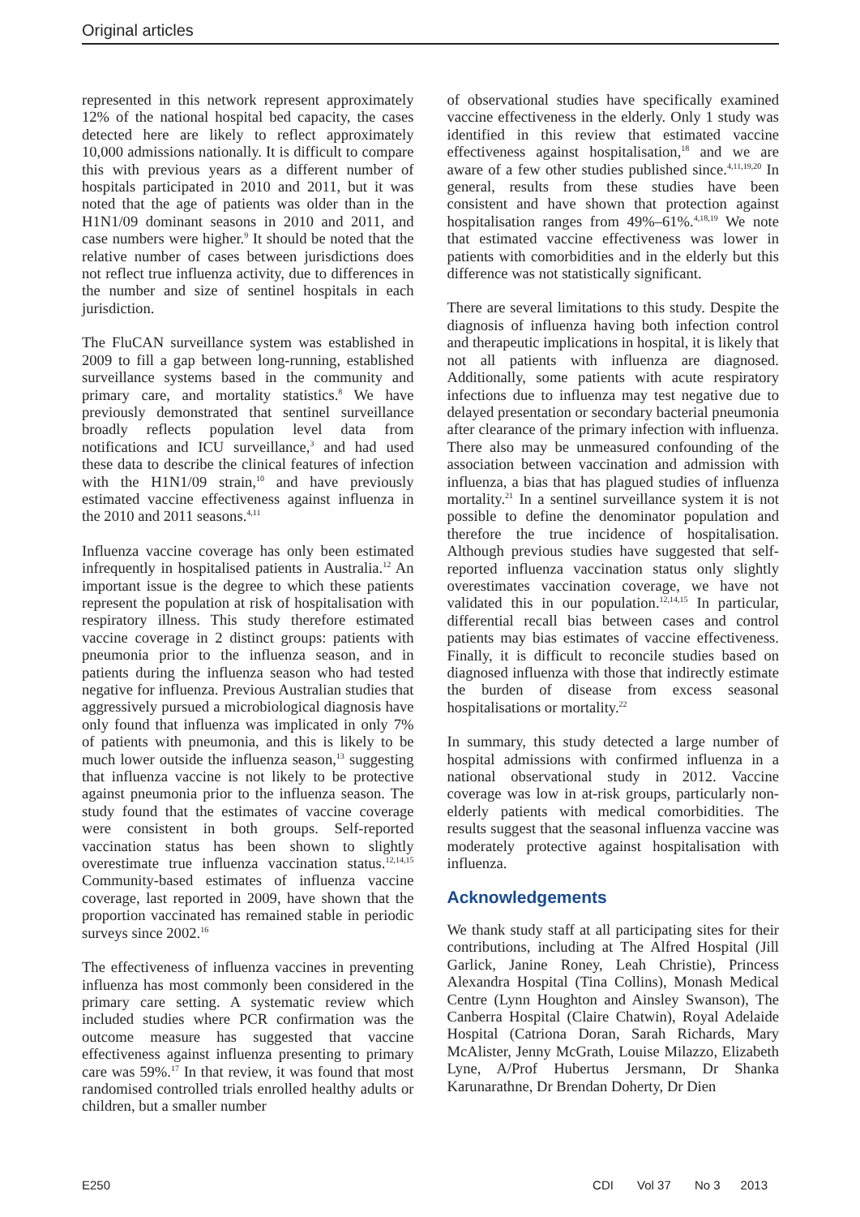Original articles
represented in this network represent approximately 12% of the national hospital bed capacity, the cases detected here are likely to reflect approximately 10,000 admissions nationally. It is difficult to compare this with previous years as a different number of hospitals participated in 2010 and 2011, but it was noted that the age of patients was older than in the H1N1/09 dominant seasons in 2010 and 2011, and case numbers were higher.<sup>9</sup> It should be noted that the relative number of cases between jurisdictions does not reflect true influenza activity, due to differences in the number and size of sentinel hospitals in each jurisdiction.
The FluCAN surveillance system was established in 2009 to fill a gap between long-running, established surveillance systems based in the community and primary care, and mortality statistics.<sup>8</sup> We have previously demonstrated that sentinel surveillance broadly reflects population level data from notifications and ICU surveillance,<sup>3</sup> and had used these data to describe the clinical features of infection with the H1N1/09 strain,<sup>10</sup> and have previously estimated vaccine effectiveness against influenza in the 2010 and 2011 seasons.<sup>4,11</sup>
Influenza vaccine coverage has only been estimated infrequently in hospitalised patients in Australia.<sup>12</sup> An important issue is the degree to which these patients represent the population at risk of hospitalisation with respiratory illness. This study therefore estimated vaccine coverage in 2 distinct groups: patients with pneumonia prior to the influenza season, and in patients during the influenza season who had tested negative for influenza. Previous Australian studies that aggressively pursued a microbiological diagnosis have only found that influenza was implicated in only 7% of patients with pneumonia, and this is likely to be much lower outside the influenza season,<sup>13</sup> suggesting that influenza vaccine is not likely to be protective against pneumonia prior to the influenza season. The study found that the estimates of vaccine coverage were consistent in both groups. Self-reported vaccination status has been shown to slightly overestimate true influenza vaccination status.<sup>12,14,15</sup> Community-based estimates of influenza vaccine coverage, last reported in 2009, have shown that the proportion vaccinated has remained stable in periodic surveys since 2002.<sup>16</sup>
The effectiveness of influenza vaccines in preventing influenza has most commonly been considered in the primary care setting. A systematic review which included studies where PCR confirmation was the outcome measure has suggested that vaccine effectiveness against influenza presenting to primary care was 59%.<sup>17</sup> In that review, it was found that most randomised controlled trials enrolled healthy adults or children, but a smaller number
of observational studies have specifically examined vaccine effectiveness in the elderly. Only 1 study was identified in this review that estimated vaccine effectiveness against hospitalisation,<sup>18</sup> and we are aware of a few other studies published since.<sup>4,11,19,20</sup> In general, results from these studies have been consistent and have shown that protection against hospitalisation ranges from 49%–61%.<sup>4,18,19</sup> We note that estimated vaccine effectiveness was lower in patients with comorbidities and in the elderly but this difference was not statistically significant.
There are several limitations to this study. Despite the diagnosis of influenza having both infection control and therapeutic implications in hospital, it is likely that not all patients with influenza are diagnosed. Additionally, some patients with acute respiratory infections due to influenza may test negative due to delayed presentation or secondary bacterial pneumonia after clearance of the primary infection with influenza. There also may be unmeasured confounding of the association between vaccination and admission with influenza, a bias that has plagued studies of influenza mortality.<sup>21</sup> In a sentinel surveillance system it is not possible to define the denominator population and therefore the true incidence of hospitalisation. Although previous studies have suggested that self-reported influenza vaccination status only slightly overestimates vaccination coverage, we have not validated this in our population.<sup>12,14,15</sup> In particular, differential recall bias between cases and control patients may bias estimates of vaccine effectiveness. Finally, it is difficult to reconcile studies based on diagnosed influenza with those that indirectly estimate the burden of disease from excess seasonal hospitalisations or mortality.<sup>22</sup>
In summary, this study detected a large number of hospital admissions with confirmed influenza in a national observational study in 2012. Vaccine coverage was low in at-risk groups, particularly non-elderly patients with medical comorbidities. The results suggest that the seasonal influenza vaccine was moderately protective against hospitalisation with influenza.
Acknowledgements
We thank study staff at all participating sites for their contributions, including at The Alfred Hospital (Jill Garlick, Janine Roney, Leah Christie), Princess Alexandra Hospital (Tina Collins), Monash Medical Centre (Lynn Houghton and Ainsley Swanson), The Canberra Hospital (Claire Chatwin), Royal Adelaide Hospital (Catriona Doran, Sarah Richards, Mary McAlister, Jenny McGrath, Louise Milazzo, Elizabeth Lyne, A/Prof Hubertus Jersmann, Dr Shanka Karunarathne, Dr Brendan Doherty, Dr Dien
E250 CDI Vol 37 No 3 2013